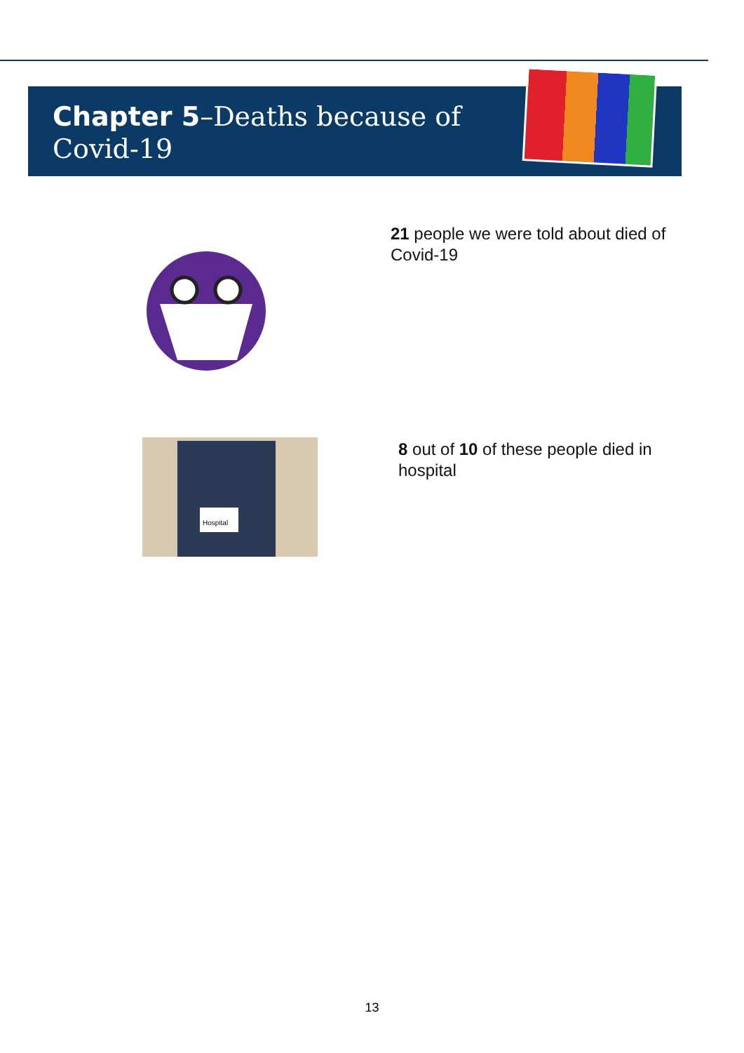Chapter 5–Deaths because of Covid-19
21 people we were told about died of Covid-19
Hospital
8 out of 10 of these people died in hospital
13